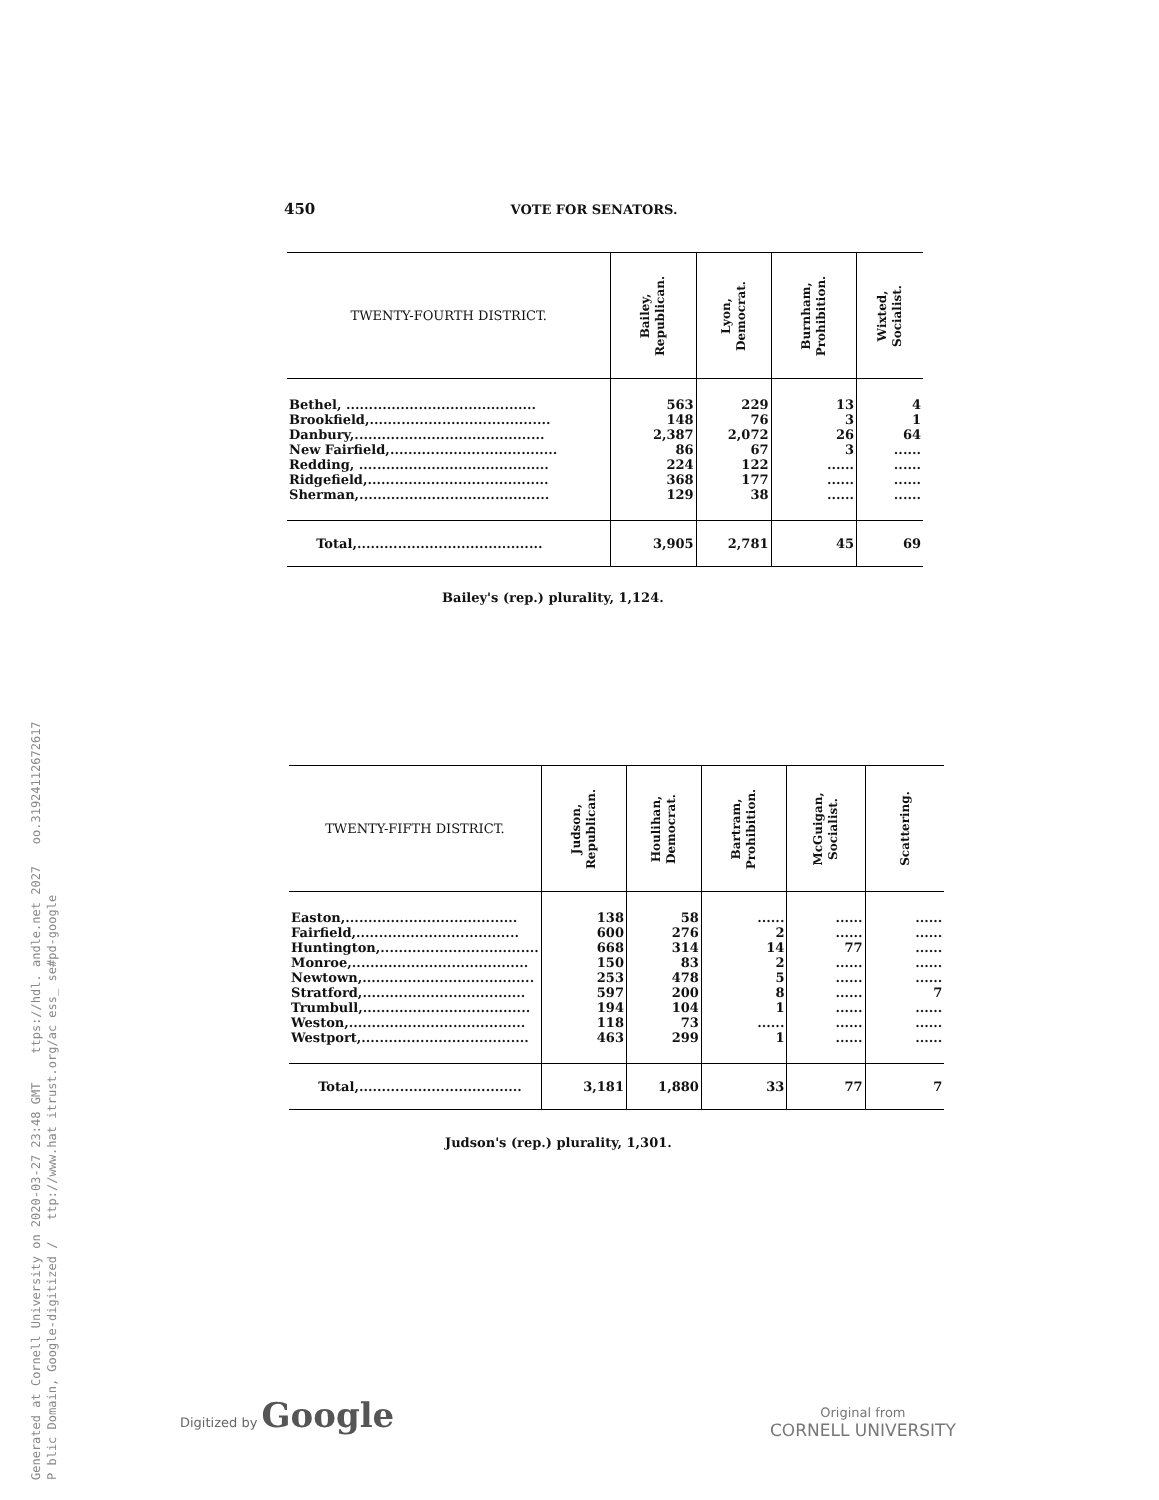450 VOTE FOR SENATORS.
| TWENTY-FOURTH DISTRICT. | Bailey, Republican. | Lyon, Democrat. | Burnham, Prohibition. | Wixted, Socialist. |
| --- | --- | --- | --- | --- |
| Bethel, .......................................... | 563 | 229 | 13 | 4 |
| Brookfield,........................................ | 148 | 76 | 3 | 1 |
| Danbury,.......................................... | 2,387 | 2,072 | 26 | 64 |
| New Fairfield,..................................... | 86 | 67 | 3 | ...... |
| Redding, .......................................... | 224 | 122 | ...... | ...... |
| Ridgefield,........................................ | 368 | 177 | ...... | ...... |
| Sherman,.......................................... | 129 | 38 | ...... | ...... |
| Total,......................................... | 3,905 | 2,781 | 45 | 69 |
Bailey's (rep.) plurality, 1,124.
| TWENTY-FIFTH DISTRICT. | Judson, Republican. | Houlihan, Democrat. | Bartram, Prohibition. | McGuigan, Socialist. | Scattering. |
| --- | --- | --- | --- | --- | --- |
| Easton,...................................... | 138 | 58 | ...... | ...... | ...... |
| Fairfield,.................................... | 600 | 276 | 2 | ...... | ...... |
| Huntington,................................... | 668 | 314 | 14 | 77 | ...... |
| Monroe,....................................... | 150 | 83 | 2 | ...... | ...... |
| Newtown,...................................... | 253 | 478 | 5 | ...... | ...... |
| Stratford,.................................... | 597 | 200 | 8 | ...... | 7 |
| Trumbull,..................................... | 194 | 104 | 1 | ...... | ...... |
| Weston,....................................... | 118 | 73 | ...... | ...... | ...... |
| Westport,..................................... | 463 | 299 | 1 | ...... | ...... |
| Total,.................................... | 3,181 | 1,880 | 33 | 77 | 7 |
Judson's (rep.) plurality, 1,301.
Digitized by Google
Original from
CORNELL UNIVERSITY
Generated at Cornell University on 2020-03-27 23:48 GMT ttps://hdl. andle.net 2027 oo.31924112672617
P blic Domain, Google-digitized / ttp://www.hat itrust.org/ac ess_ se#pd-google